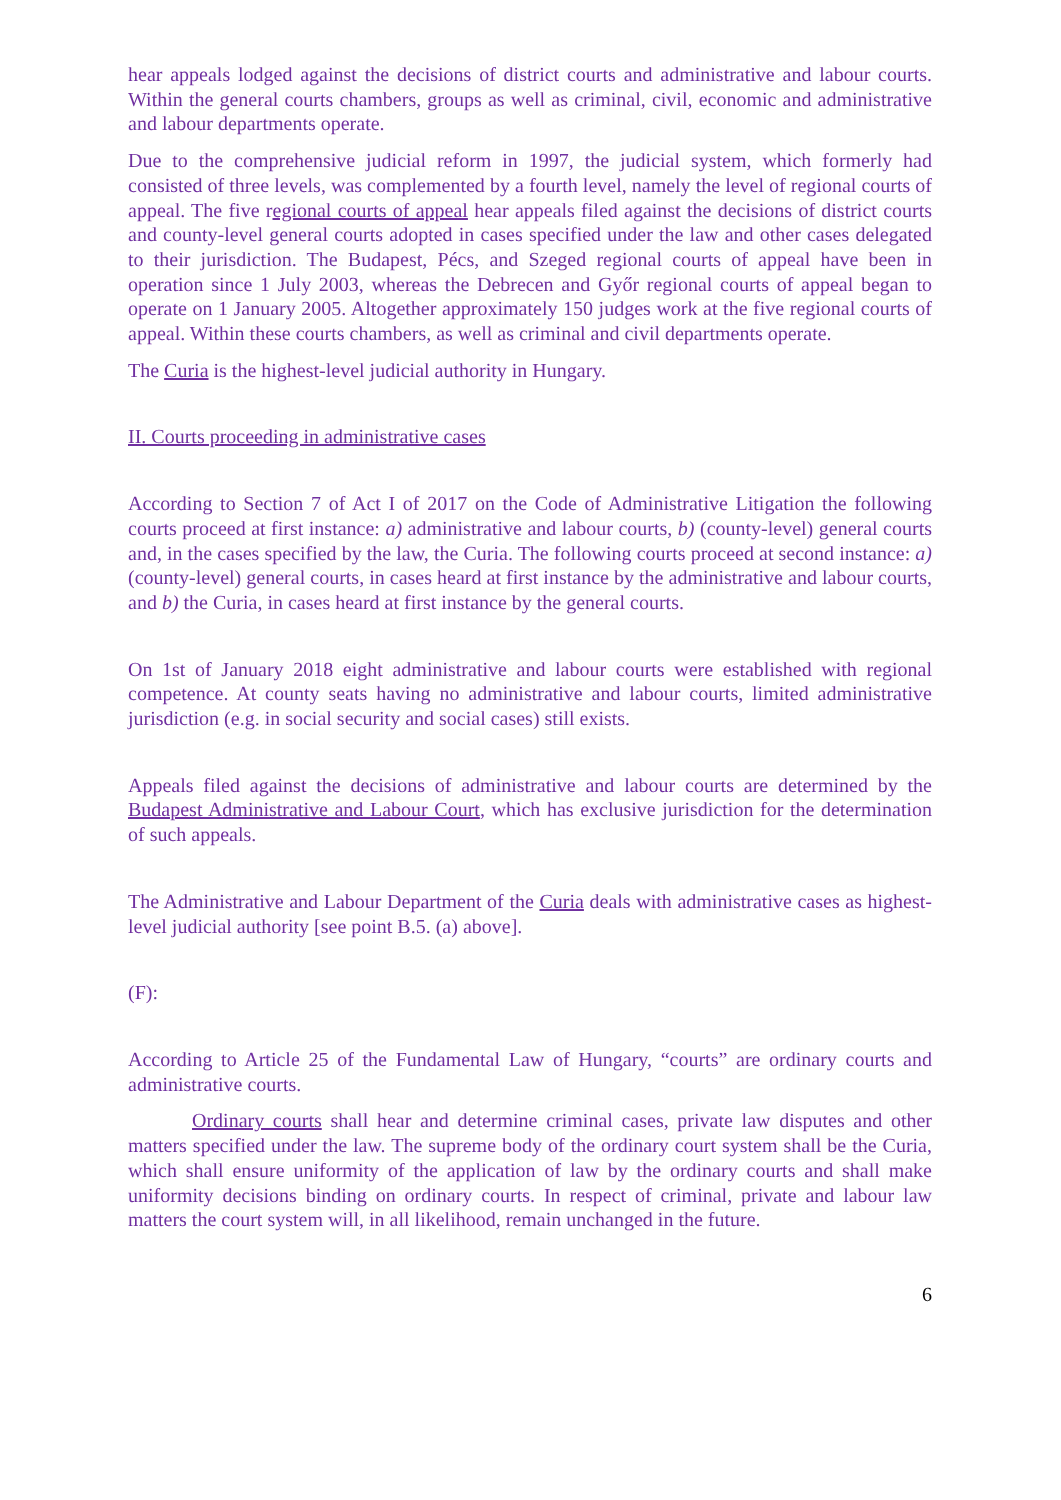hear appeals lodged against the decisions of district courts and administrative and labour courts. Within the general courts chambers, groups as well as criminal, civil, economic and administrative and labour departments operate.
Due to the comprehensive judicial reform in 1997, the judicial system, which formerly had consisted of three levels, was complemented by a fourth level, namely the level of regional courts of appeal. The five regional courts of appeal hear appeals filed against the decisions of district courts and county-level general courts adopted in cases specified under the law and other cases delegated to their jurisdiction. The Budapest, Pécs, and Szeged regional courts of appeal have been in operation since 1 July 2003, whereas the Debrecen and Győr regional courts of appeal began to operate on 1 January 2005. Altogether approximately 150 judges work at the five regional courts of appeal. Within these courts chambers, as well as criminal and civil departments operate.
The Curia is the highest-level judicial authority in Hungary.
II. Courts proceeding in administrative cases
According to Section 7 of Act I of 2017 on the Code of Administrative Litigation the following courts proceed at first instance: a) administrative and labour courts, b) (county-level) general courts and, in the cases specified by the law, the Curia. The following courts proceed at second instance: a) (county-level) general courts, in cases heard at first instance by the administrative and labour courts, and b) the Curia, in cases heard at first instance by the general courts.
On 1st of January 2018 eight administrative and labour courts were established with regional competence. At county seats having no administrative and labour courts, limited administrative jurisdiction (e.g. in social security and social cases) still exists.
Appeals filed against the decisions of administrative and labour courts are determined by the Budapest Administrative and Labour Court, which has exclusive jurisdiction for the determination of such appeals.
The Administrative and Labour Department of the Curia deals with administrative cases as highest-level judicial authority [see point B.5. (a) above].
(F):
According to Article 25 of the Fundamental Law of Hungary, “courts” are ordinary courts and administrative courts.
Ordinary courts shall hear and determine criminal cases, private law disputes and other matters specified under the law. The supreme body of the ordinary court system shall be the Curia, which shall ensure uniformity of the application of law by the ordinary courts and shall make uniformity decisions binding on ordinary courts. In respect of criminal, private and labour law matters the court system will, in all likelihood, remain unchanged in the future.
6